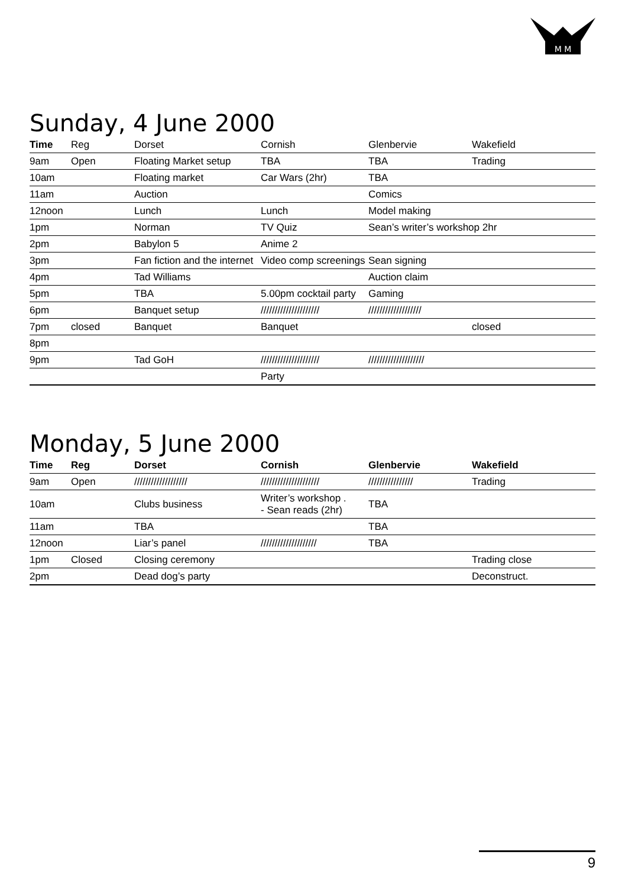M M
Sunday, 4 June 2000
| Time | Reg | Dorset | Cornish | Glenbervie | Wakefield |
| --- | --- | --- | --- | --- | --- |
| 9am | Open | Floating Market setup | TBA | TBA | Trading |
| 10am | | Floating market | Car Wars (2hr) | TBA | |
| 11am | | Auction | | Comics | |
| 12noon | | Lunch | Lunch | Model making | |
| 1pm | | Norman | TV Quiz | Sean’s writer’s workshop 2hr | |
| 2pm | | Babylon 5 | Anime 2 | | |
| 3pm | | Fan fiction and the internet | Video comp screenings | Sean signing | |
| 4pm | | Tad Williams | | Auction claim | |
| 5pm | | TBA | 5.00pm cocktail party | Gaming | |
| 6pm | | Banquet setup | ///////////////////// | /////////////////// | |
| 7pm | closed | Banquet | Banquet | | closed |
| 8pm | | | | | |
| 9pm | | Tad GoH | ///////////////////// | //////////////////// | |
| | | | Party | | |
Monday, 5 June 2000
| Time | Reg | Dorset | Cornish | Glenbervie | Wakefield |
| --- | --- | --- | --- | --- | --- |
| 9am | Open | /////////////////// | ///////////////////// | //////////////// | Trading |
| 10am | | Clubs business | Writer’s workshop . - Sean reads (2hr) | TBA | |
| 11am | | TBA | | TBA | |
| 12noon | | Liar’s panel | //////////////////// | TBA | |
| 1pm | Closed | Closing ceremony | | | Trading close |
| 2pm | | Dead dog’s party | | | Deconstruct. |
9